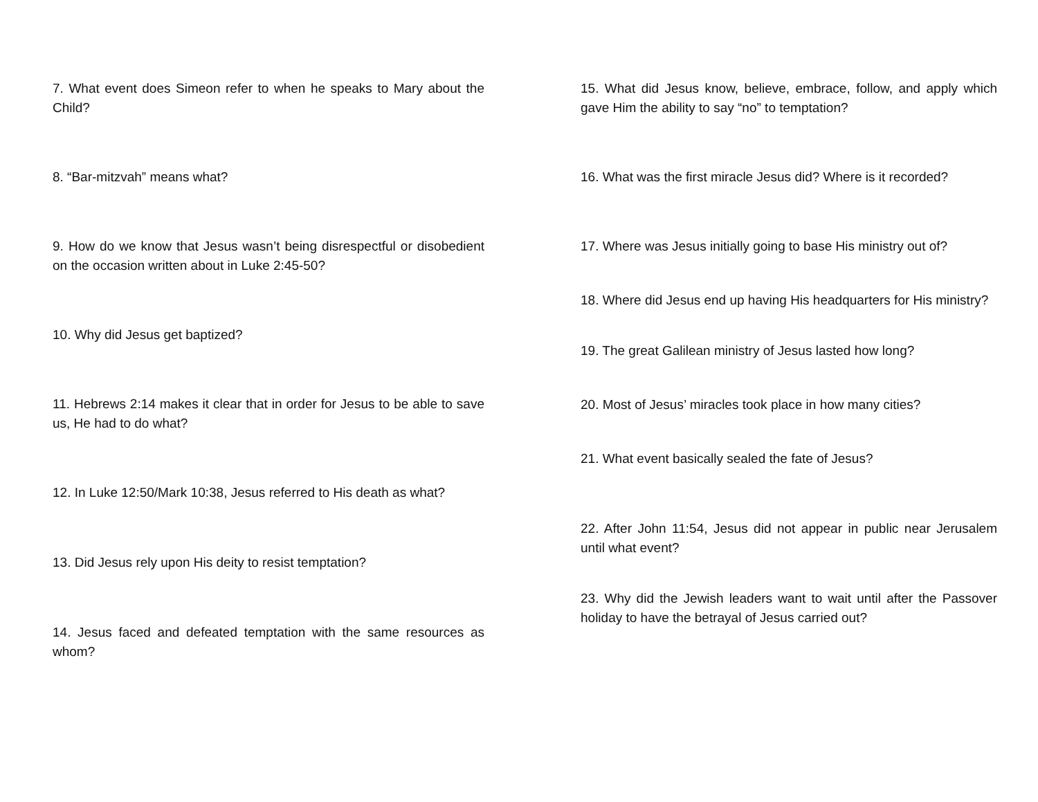7. What event does Simeon refer to when he speaks to Mary about the Child?
8. “Bar-mitzvah” means what?
9. How do we know that Jesus wasn’t being disrespectful or disobedient on the occasion written about in Luke 2:45-50?
10. Why did Jesus get baptized?
11. Hebrews 2:14 makes it clear that in order for Jesus to be able to save us, He had to do what?
12. In Luke 12:50/Mark 10:38, Jesus referred to His death as what?
13. Did Jesus rely upon His deity to resist temptation?
14. Jesus faced and defeated temptation with the same resources as whom?
15. What did Jesus know, believe, embrace, follow, and apply which gave Him the ability to say “no” to temptation?
16. What was the first miracle Jesus did? Where is it recorded?
17. Where was Jesus initially going to base His ministry out of?
18. Where did Jesus end up having His headquarters for His ministry?
19. The great Galilean ministry of Jesus lasted how long?
20. Most of Jesus’ miracles took place in how many cities?
21. What event basically sealed the fate of Jesus?
22. After John 11:54, Jesus did not appear in public near Jerusalem until what event?
23. Why did the Jewish leaders want to wait until after the Passover holiday to have the betrayal of Jesus carried out?